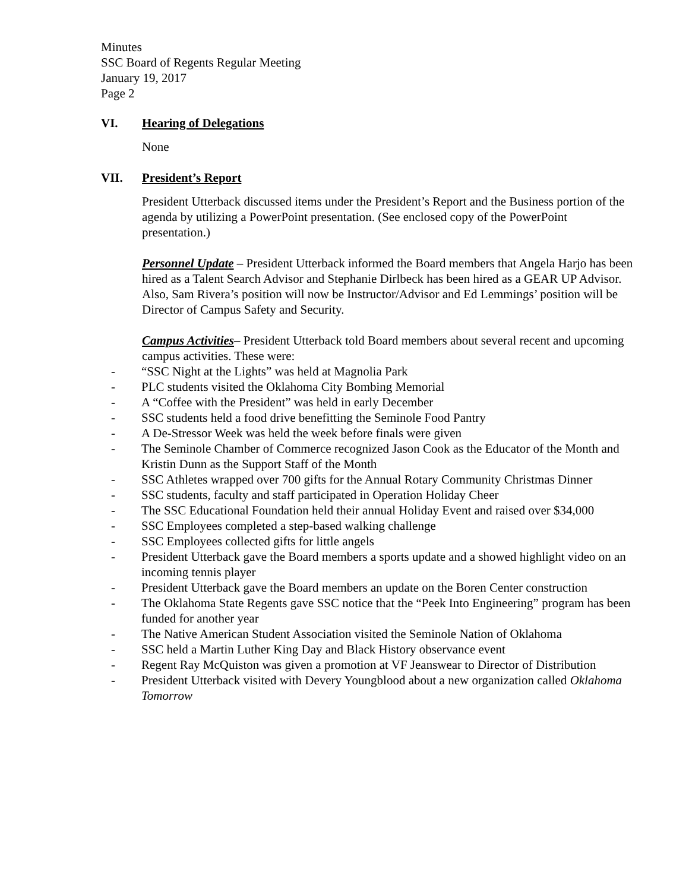Minutes
SSC Board of Regents Regular Meeting
January 19, 2017
Page 2
VI. Hearing of Delegations
None
VII. President’s Report
President Utterback discussed items under the President’s Report and the Business portion of the agenda by utilizing a PowerPoint presentation. (See enclosed copy of the PowerPoint presentation.)
Personnel Update – President Utterback informed the Board members that Angela Harjo has been hired as a Talent Search Advisor and Stephanie Dirlbeck has been hired as a GEAR UP Advisor. Also, Sam Rivera’s position will now be Instructor/Advisor and Ed Lemmings’ position will be Director of Campus Safety and Security.
Campus Activities– President Utterback told Board members about several recent and upcoming campus activities. These were:
- “SSC Night at the Lights” was held at Magnolia Park
- PLC students visited the Oklahoma City Bombing Memorial
- A “Coffee with the President” was held in early December
- SSC students held a food drive benefitting the Seminole Food Pantry
- A De-Stressor Week was held the week before finals were given
- The Seminole Chamber of Commerce recognized Jason Cook as the Educator of the Month and Kristin Dunn as the Support Staff of the Month
- SSC Athletes wrapped over 700 gifts for the Annual Rotary Community Christmas Dinner
- SSC students, faculty and staff participated in Operation Holiday Cheer
- The SSC Educational Foundation held their annual Holiday Event and raised over $34,000
- SSC Employees completed a step-based walking challenge
- SSC Employees collected gifts for little angels
- President Utterback gave the Board members a sports update and a showed highlight video on an incoming tennis player
- President Utterback gave the Board members an update on the Boren Center construction
- The Oklahoma State Regents gave SSC notice that the “Peek Into Engineering” program has been funded for another year
- The Native American Student Association visited the Seminole Nation of Oklahoma
- SSC held a Martin Luther King Day and Black History observance event
- Regent Ray McQuiston was given a promotion at VF Jeanswear to Director of Distribution
- President Utterback visited with Devery Youngblood about a new organization called Oklahoma Tomorrow